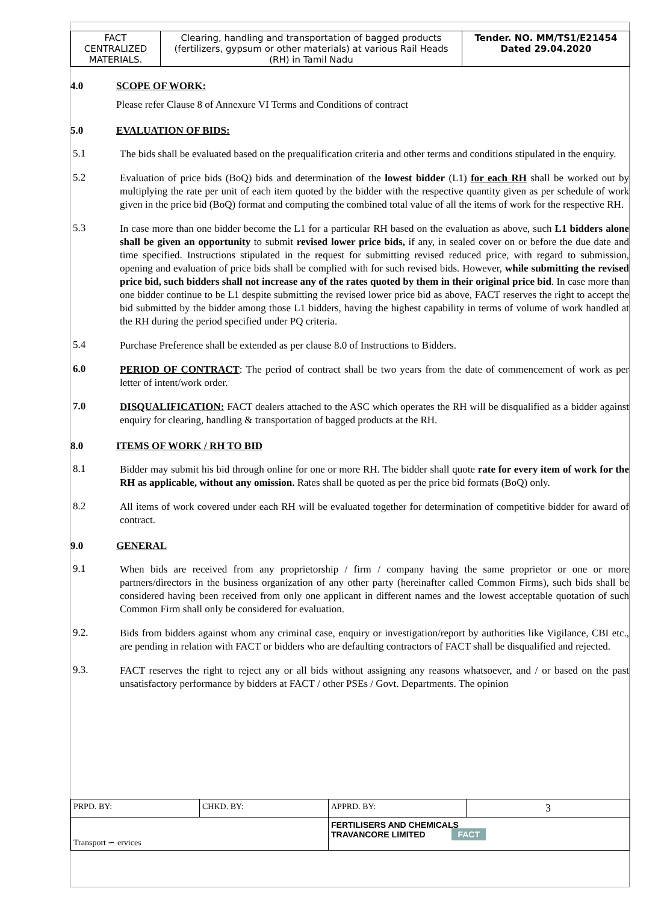| FACT CENTRALIZED MATERIALS. | Clearing, handling and transportation of bagged products (fertilizers, gypsum or other materials) at various Rail Heads (RH) in Tamil Nadu | Tender. NO. MM/TS1/E21454 Dated 29.04.2020 |
4.0 SCOPE OF WORK:
Please refer Clause 8 of Annexure VI Terms and Conditions of contract
5.0 EVALUATION OF BIDS:
5.1
The bids shall be evaluated based on the prequalification criteria and other terms and conditions stipulated in the enquiry.
5.2
Evaluation of price bids (BoQ) bids and determination of the lowest bidder (L1) for each RH shall be worked out by multiplying the rate per unit of each item quoted by the bidder with the respective quantity given as per schedule of work given in the price bid (BoQ) format and computing the combined total value of all the items of work for the respective RH.
5.3
In case more than one bidder become the L1 for a particular RH based on the evaluation as above, such L1 bidders alone shall be given an opportunity to submit revised lower price bids, if any, in sealed cover on or before the due date and time specified. Instructions stipulated in the request for submitting revised reduced price, with regard to submission, opening and evaluation of price bids shall be complied with for such revised bids. However, while submitting the revised price bid, such bidders shall not increase any of the rates quoted by them in their original price bid. In case more than one bidder continue to be L1 despite submitting the revised lower price bid as above, FACT reserves the right to accept the bid submitted by the bidder among those L1 bidders, having the highest capability in terms of volume of work handled at the RH during the period specified under PQ criteria.
5.4
Purchase Preference shall be extended as per clause 8.0 of Instructions to Bidders.
6.0
PERIOD OF CONTRACT: The period of contract shall be two years from the date of commencement of work as per letter of intent/work order.
7.0
DISQUALIFICATION: FACT dealers attached to the ASC which operates the RH will be disqualified as a bidder against enquiry for clearing, handling & transportation of bagged products at the RH.
8.0 ITEMS OF WORK / RH TO BID
8.1
Bidder may submit his bid through online for one or more RH. The bidder shall quote rate for every item of work for the RH as applicable, without any omission. Rates shall be quoted as per the price bid formats (BoQ) only.
8.2
All items of work covered under each RH will be evaluated together for determination of competitive bidder for award of contract.
9.0 GENERAL
9.1
When bids are received from any proprietorship / firm / company having the same proprietor or one or more partners/directors in the business organization of any other party (hereinafter called Common Firms), such bids shall be considered having been received from only one applicant in different names and the lowest acceptable quotation of such Common Firm shall only be considered for evaluation.
9.2.
Bids from bidders against whom any criminal case, enquiry or investigation/report by authorities like Vigilance, CBI etc., are pending in relation with FACT or bidders who are defaulting contractors of FACT shall be disqualified and rejected.
9.3.
FACT reserves the right to reject any or all bids without assigning any reasons whatsoever, and / or based on the past unsatisfactory performance by bidders at FACT / other PSEs / Govt. Departments. The opinion
| PRPD. BY: | CHKD. BY: | APPRD. BY: | 3 |
| Transport ∽ ervices | | FERTILISERS AND CHEMICALS TRAVANCORE LIMITED FACT | |